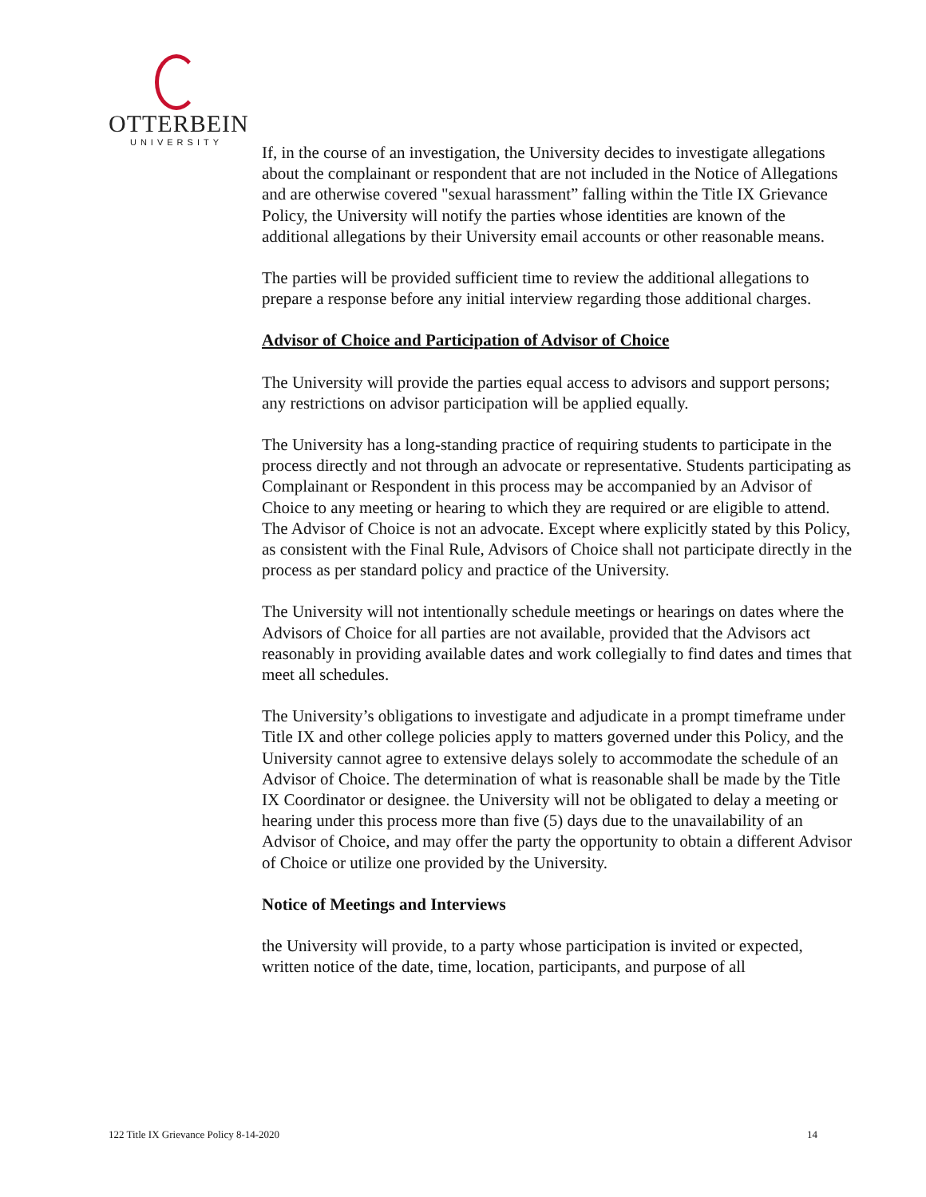OTTERBEIN
UNIVERSITY
If, in the course of an investigation, the University decides to investigate allegations about the complainant or respondent that are not included in the Notice of Allegations and are otherwise covered "sexual harassment” falling within the Title IX Grievance Policy, the University will notify the parties whose identities are known of the additional allegations by their University email accounts or other reasonable means.
The parties will be provided sufficient time to review the additional allegations to prepare a response before any initial interview regarding those additional charges.
Advisor of Choice and Participation of Advisor of Choice
The University will provide the parties equal access to advisors and support persons; any restrictions on advisor participation will be applied equally.
The University has a long-standing practice of requiring students to participate in the process directly and not through an advocate or representative. Students participating as Complainant or Respondent in this process may be accompanied by an Advisor of Choice to any meeting or hearing to which they are required or are eligible to attend. The Advisor of Choice is not an advocate. Except where explicitly stated by this Policy, as consistent with the Final Rule, Advisors of Choice shall not participate directly in the process as per standard policy and practice of the University.
The University will not intentionally schedule meetings or hearings on dates where the Advisors of Choice for all parties are not available, provided that the Advisors act reasonably in providing available dates and work collegially to find dates and times that meet all schedules.
The University’s obligations to investigate and adjudicate in a prompt timeframe under Title IX and other college policies apply to matters governed under this Policy, and the University cannot agree to extensive delays solely to accommodate the schedule of an Advisor of Choice. The determination of what is reasonable shall be made by the Title IX Coordinator or designee. the University will not be obligated to delay a meeting or hearing under this process more than five (5) days due to the unavailability of an Advisor of Choice, and may offer the party the opportunity to obtain a different Advisor of Choice or utilize one provided by the University.
Notice of Meetings and Interviews
the University will provide, to a party whose participation is invited or expected, written notice of the date, time, location, participants, and purpose of all
122 Title IX Grievance Policy 8-14-2020 14